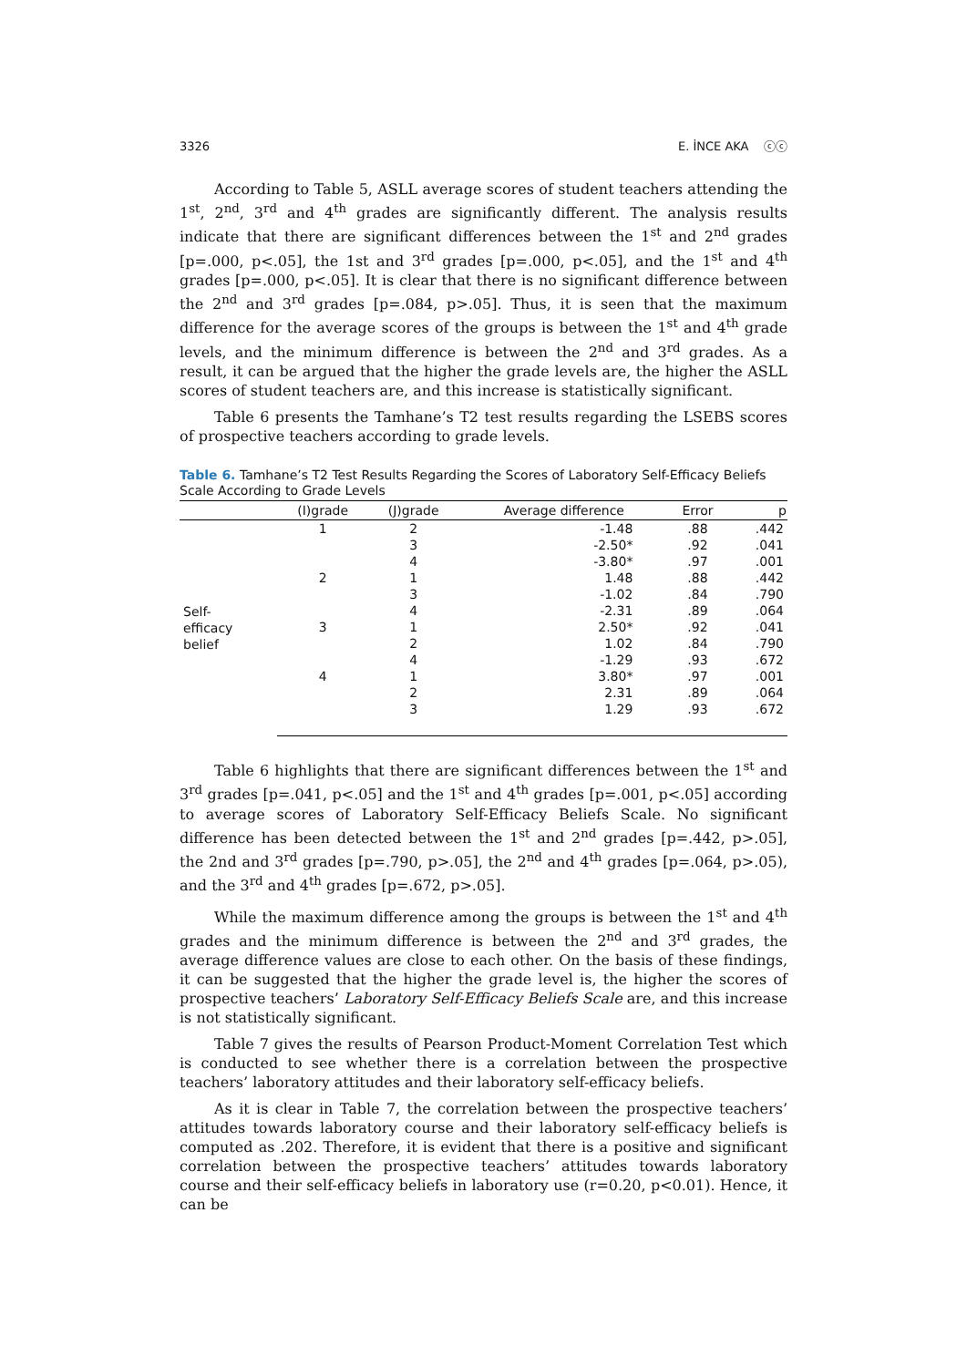3326 E. İNCE AKA ⓒⓒ
According to Table 5, ASLL average scores of student teachers attending the 1<sup>st</sup>, 2<sup>nd</sup>, 3<sup>rd</sup> and 4<sup>th</sup> grades are significantly different. The analysis results indicate that there are significant differences between the 1<sup>st</sup> and 2<sup>nd</sup> grades [p=.000, p<.05], the 1st and 3<sup>rd</sup> grades [p=.000, p<.05], and the 1<sup>st</sup> and 4<sup>th</sup> grades [p=.000, p<.05]. It is clear that there is no significant difference between the 2<sup>nd</sup> and 3<sup>rd</sup> grades [p=.084, p>.05]. Thus, it is seen that the maximum difference for the average scores of the groups is between the 1<sup>st</sup> and 4<sup>th</sup> grade levels, and the minimum difference is between the 2<sup>nd</sup> and 3<sup>rd</sup> grades. As a result, it can be argued that the higher the grade levels are, the higher the ASLL scores of student teachers are, and this increase is statistically significant.
Table 6 presents the Tamhane’s T2 test results regarding the LSEBS scores of prospective teachers according to grade levels.
Table 6. Tamhane’s T2 Test Results Regarding the Scores of Laboratory Self-Efficacy Beliefs Scale According to Grade Levels
| | (I)grade | (J)grade | Average difference | Error | p |
| --- | --- | --- | --- | --- | --- |
| Self- efficacy belief | 1 | 2 | -1.48 | .88 | .442 |
| | | 3 | -2.50* | .92 | .041 |
| | | 4 | -3.80* | .97 | .001 |
| | 2 | 1 | 1.48 | .88 | .442 |
| | | 3 | -1.02 | .84 | .790 |
| | | 4 | -2.31 | .89 | .064 |
| | 3 | 1 | 2.50* | .92 | .041 |
| | | 2 | 1.02 | .84 | .790 |
| | | 4 | -1.29 | .93 | .672 |
| | 4 | 1 | 3.80* | .97 | .001 |
| | | 2 | 2.31 | .89 | .064 |
| | | 3 | 1.29 | .93 | .672 |
Table 6 highlights that there are significant differences between the 1<sup>st</sup> and 3<sup>rd</sup> grades [p=.041, p<.05] and the 1<sup>st</sup> and 4<sup>th</sup> grades [p=.001, p<.05] according to average scores of Laboratory Self-Efficacy Beliefs Scale. No significant difference has been detected between the 1<sup>st</sup> and 2<sup>nd</sup> grades [p=.442, p>.05], the 2nd and 3<sup>rd</sup> grades [p=.790, p>.05], the 2<sup>nd</sup> and 4<sup>th</sup> grades [p=.064, p>.05), and the 3<sup>rd</sup> and 4<sup>th</sup> grades [p=.672, p>.05].
While the maximum difference among the groups is between the 1<sup>st</sup> and 4<sup>th</sup> grades and the minimum difference is between the 2<sup>nd</sup> and 3<sup>rd</sup> grades, the average difference values are close to each other. On the basis of these findings, it can be suggested that the higher the grade level is, the higher the scores of prospective teachers’ Laboratory Self-Efficacy Beliefs Scale are, and this increase is not statistically significant.
Table 7 gives the results of Pearson Product-Moment Correlation Test which is conducted to see whether there is a correlation between the prospective teachers’ laboratory attitudes and their laboratory self-efficacy beliefs.
As it is clear in Table 7, the correlation between the prospective teachers’ attitudes towards laboratory course and their laboratory self-efficacy beliefs is computed as .202. Therefore, it is evident that there is a positive and significant correlation between the prospective teachers’ attitudes towards laboratory course and their self-efficacy beliefs in laboratory use (r=0.20, p<0.01). Hence, it can be